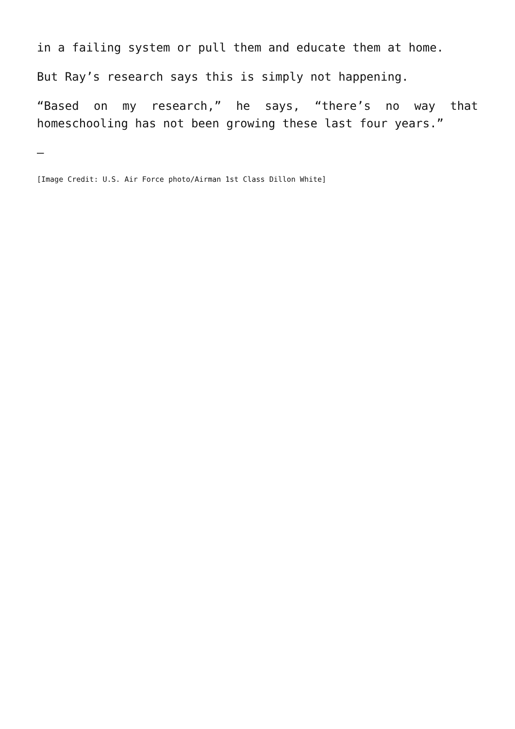in a failing system or pull them and educate them at home.
But Ray’s research says this is simply not happening.
“Based on my research,” he says, “there’s no way that homeschooling has not been growing these last four years.”
—
[Image Credit: U.S. Air Force photo/Airman 1st Class Dillon White]